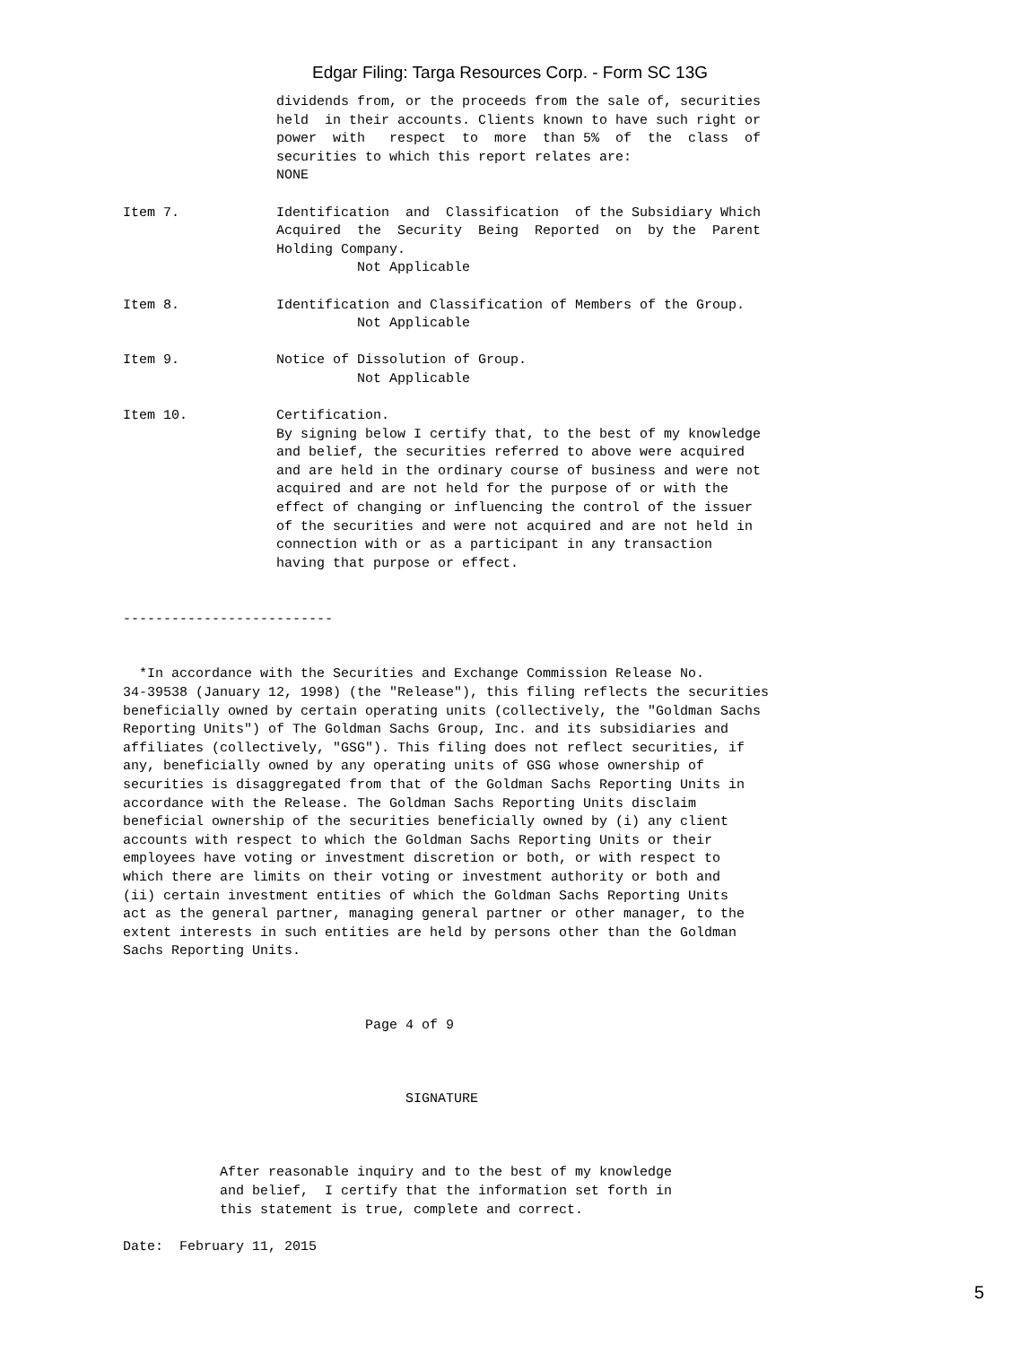Edgar Filing: Targa Resources Corp. - Form SC 13G
                   dividends from, or the proceeds from the sale of, securities
                   held  in their accounts. Clients known to have such right or
                   power  with   respect  to  more  than 5%  of  the  class  of
                   securities to which this report relates are:
                   NONE

Item 7.            Identification  and  Classification  of the Subsidiary Which
                   Acquired  the  Security  Being  Reported  on  by the  Parent
                   Holding Company.
                             Not Applicable

Item 8.            Identification and Classification of Members of the Group.
                             Not Applicable

Item 9.            Notice of Dissolution of Group.
                             Not Applicable

Item 10.           Certification.
                   By signing below I certify that, to the best of my knowledge
                   and belief, the securities referred to above were acquired
                   and are held in the ordinary course of business and were not
                   acquired and are not held for the purpose of or with the
                   effect of changing or influencing the control of the issuer
                   of the securities and were not acquired and are not held in
                   connection with or as a participant in any transaction
                   having that purpose or effect.


--------------------------


  *In accordance with the Securities and Exchange Commission Release No.
34-39538 (January 12, 1998) (the "Release"), this filing reflects the securities
beneficially owned by certain operating units (collectively, the "Goldman Sachs
Reporting Units") of The Goldman Sachs Group, Inc. and its subsidiaries and
affiliates (collectively, "GSG"). This filing does not reflect securities, if
any, beneficially owned by any operating units of GSG whose ownership of
securities is disaggregated from that of the Goldman Sachs Reporting Units in
accordance with the Release. The Goldman Sachs Reporting Units disclaim
beneficial ownership of the securities beneficially owned by (i) any client
accounts with respect to which the Goldman Sachs Reporting Units or their
employees have voting or investment discretion or both, or with respect to
which there are limits on their voting or investment authority or both and
(ii) certain investment entities of which the Goldman Sachs Reporting Units
act as the general partner, managing general partner or other manager, to the
extent interests in such entities are held by persons other than the Goldman
Sachs Reporting Units.



                              Page 4 of 9



                                   SIGNATURE



            After reasonable inquiry and to the best of my knowledge
            and belief,  I certify that the information set forth in
            this statement is true, complete and correct.

Date:  February 11, 2015
5